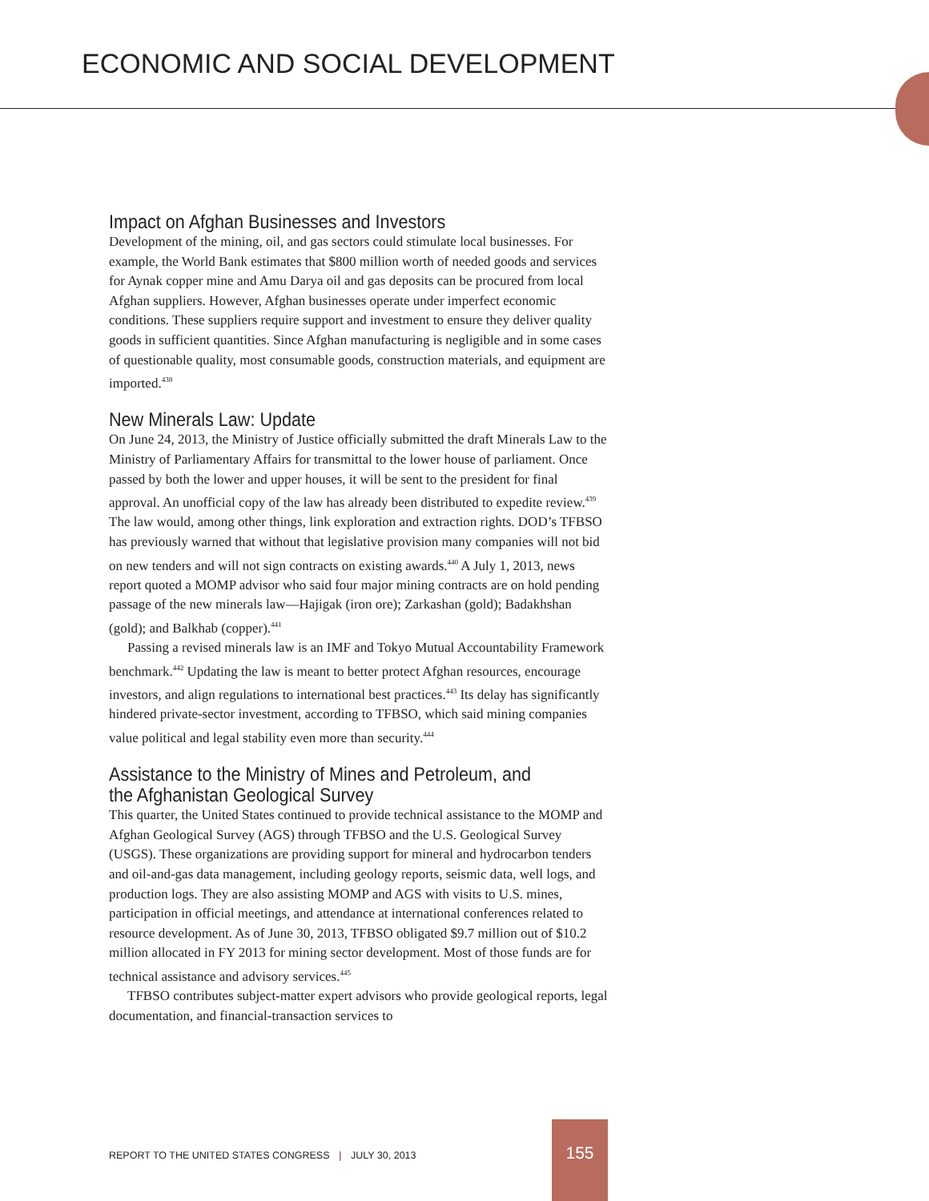ECONOMIC AND SOCIAL DEVELOPMENT
Impact on Afghan Businesses and Investors
Development of the mining, oil, and gas sectors could stimulate local businesses. For example, the World Bank estimates that $800 million worth of needed goods and services for Aynak copper mine and Amu Darya oil and gas deposits can be procured from local Afghan suppliers. However, Afghan businesses operate under imperfect economic conditions. These suppliers require support and investment to ensure they deliver quality goods in sufficient quantities. Since Afghan manufacturing is negligible and in some cases of questionable quality, most consumable goods, construction materials, and equipment are imported.<sup>438</sup>
New Minerals Law: Update
On June 24, 2013, the Ministry of Justice officially submitted the draft Minerals Law to the Ministry of Parliamentary Affairs for transmittal to the lower house of parliament. Once passed by both the lower and upper houses, it will be sent to the president for final approval. An unofficial copy of the law has already been distributed to expedite review.<sup>439</sup> The law would, among other things, link exploration and extraction rights. DOD’s TFBSO has previously warned that without that legislative provision many companies will not bid on new tenders and will not sign contracts on existing awards.<sup>440</sup> A July 1, 2013, news report quoted a MOMP advisor who said four major mining contracts are on hold pending passage of the new minerals law—Hajigak (iron ore); Zarkashan (gold); Badakhshan (gold); and Balkhab (copper).<sup>441</sup>
Passing a revised minerals law is an IMF and Tokyo Mutual Accountability Framework benchmark.<sup>442</sup> Updating the law is meant to better protect Afghan resources, encourage investors, and align regulations to international best practices.<sup>443</sup> Its delay has significantly hindered private-sector investment, according to TFBSO, which said mining companies value political and legal stability even more than security.<sup>444</sup>
Assistance to the Ministry of Mines and Petroleum, and the Afghanistan Geological Survey
This quarter, the United States continued to provide technical assistance to the MOMP and Afghan Geological Survey (AGS) through TFBSO and the U.S. Geological Survey (USGS). These organizations are providing support for mineral and hydrocarbon tenders and oil-and-gas data management, including geology reports, seismic data, well logs, and production logs. They are also assisting MOMP and AGS with visits to U.S. mines, participation in official meetings, and attendance at international conferences related to resource development. As of June 30, 2013, TFBSO obligated $9.7 million out of $10.2 million allocated in FY 2013 for mining sector development. Most of those funds are for technical assistance and advisory services.<sup>445</sup>
TFBSO contributes subject-matter expert advisors who provide geological reports, legal documentation, and financial-transaction services to
REPORT TO THE UNITED STATES CONGRESS | JULY 30, 2013
155